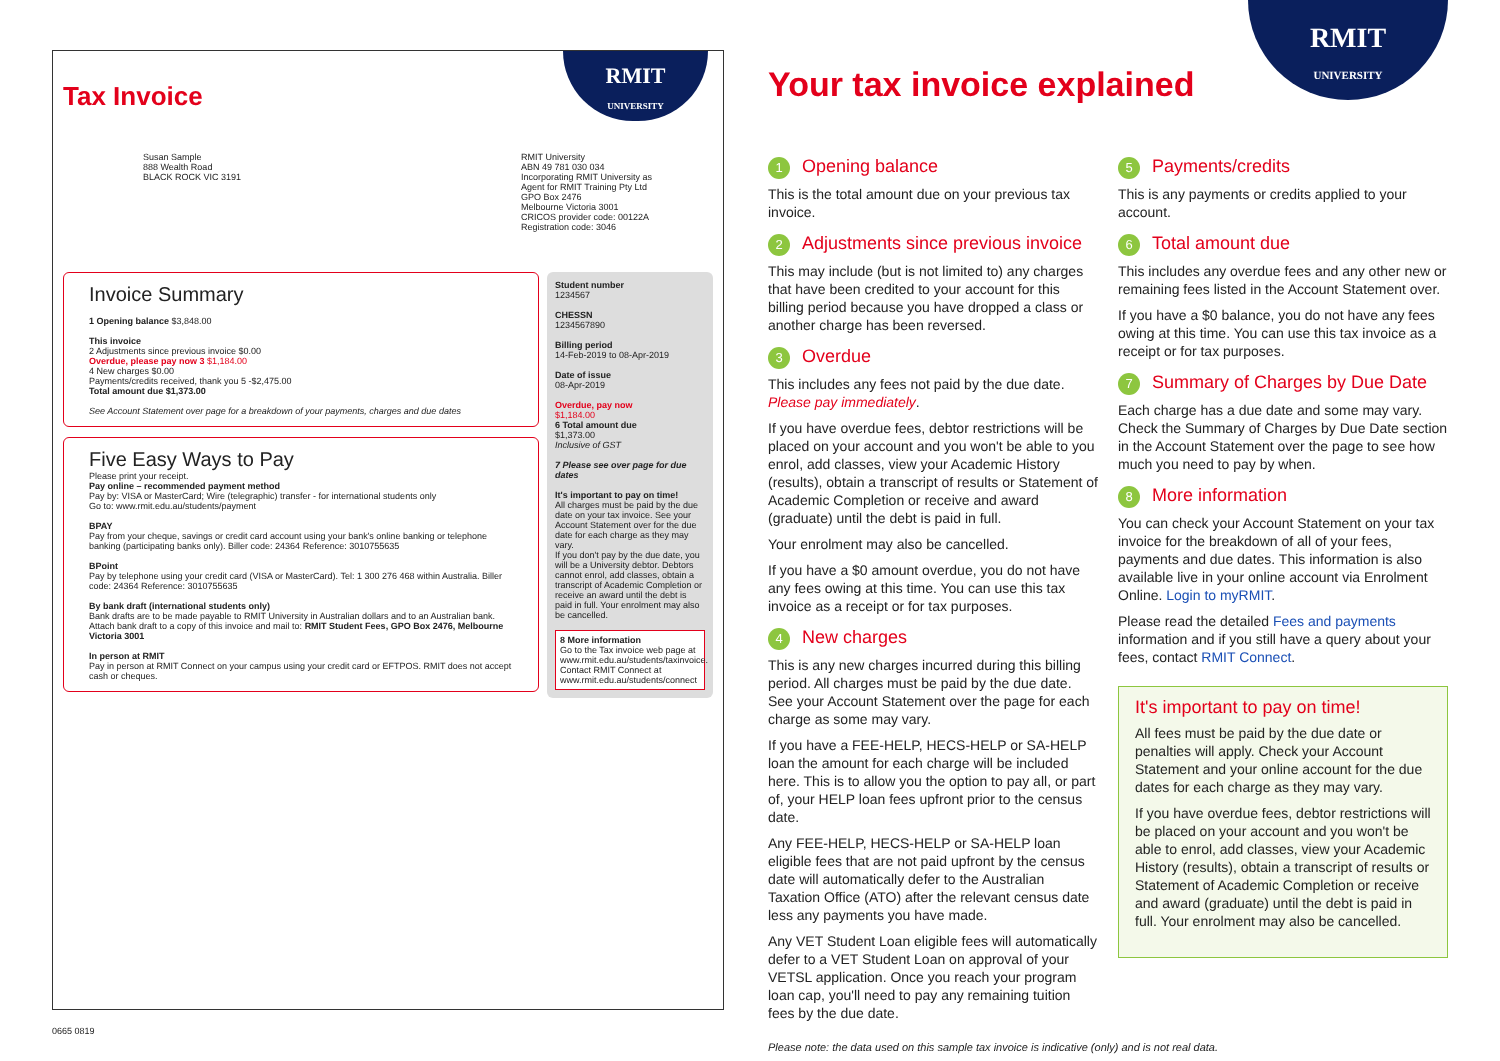RMIT
UNIVERSITY
Tax Invoice
Susan Sample
888 Wealth Road
BLACK ROCK VIC 3191
RMIT University
ABN 49 781 030 034
Incorporating RMIT University as
Agent for RMIT Training Pty Ltd
GPO Box 2476
Melbourne Victoria 3001
CRICOS provider code: 00122A
Registration code: 3046
Invoice Summary
1 Opening balance $3,848.00
This invoice
2 Adjustments since previous invoice $0.00
Overdue, please pay now 3 $1,184.00
4 New charges $0.00
Payments/credits received, thank you 5 -$2,475.00
Total amount due $1,373.00
See Account Statement over page for a breakdown of your payments, charges and due dates
Five Easy Ways to Pay
Please print your receipt.
Pay online – recommended payment method
Pay by: VISA or MasterCard; Wire (telegraphic) transfer - for international students only
Go to: www.rmit.edu.au/students/payment
BPAY
Pay from your cheque, savings or credit card account using your bank's online banking or telephone banking (participating banks only). Biller code: 24364 Reference: 3010755635
BPoint
Pay by telephone using your credit card (VISA or MasterCard). Tel: 1 300 276 468 within Australia. Biller code: 24364 Reference: 3010755635
By bank draft (international students only)
Bank drafts are to be made payable to RMIT University in Australian dollars and to an Australian bank. Attach bank draft to a copy of this invoice and mail to: RMIT Student Fees, GPO Box 2476, Melbourne Victoria 3001
In person at RMIT
Pay in person at RMIT Connect on your campus using your credit card or EFTPOS. RMIT does not accept cash or cheques.
Student number
1234567
CHESSN
1234567890
Billing period
14-Feb-2019 to 08-Apr-2019
Date of issue
08-Apr-2019
Overdue, pay now
$1,184.00
6 Total amount due
$1,373.00
Inclusive of GST
7 Please see over page for due dates
It's important to pay on time!
All charges must be paid by the due date on your tax invoice. See your Account Statement over for the due date for each charge as they may vary.
If you don't pay by the due date, you will be a University debtor. Debtors cannot enrol, add classes, obtain a transcript of Academic Completion or receive an award until the debt is paid in full. Your enrolment may also be cancelled.
8 More information
Go to the Tax invoice web page at www.rmit.edu.au/students/taxinvoice.
Contact RMIT Connect at www.rmit.edu.au/students/connect
0665 0819
RMIT
UNIVERSITY
Your tax invoice explained
1 Opening balance
This is the total amount due on your previous tax invoice.
2 Adjustments since previous invoice
This may include (but is not limited to) any charges that have been credited to your account for this billing period because you have dropped a class or another charge has been reversed.
3 Overdue
This includes any fees not paid by the due date. Please pay immediately.
If you have overdue fees, debtor restrictions will be placed on your account and you won't be able to you enrol, add classes, view your Academic History (results), obtain a transcript of results or Statement of Academic Completion or receive and award (graduate) until the debt is paid in full.
Your enrolment may also be cancelled.
If you have a $0 amount overdue, you do not have any fees owing at this time. You can use this tax invoice as a receipt or for tax purposes.
4 New charges
This is any new charges incurred during this billing period. All charges must be paid by the due date. See your Account Statement over the page for each charge as some may vary.
If you have a FEE-HELP, HECS-HELP or SA-HELP loan the amount for each charge will be included here. This is to allow you the option to pay all, or part of, your HELP loan fees upfront prior to the census date.
Any FEE-HELP, HECS-HELP or SA-HELP loan eligible fees that are not paid upfront by the census date will automatically defer to the Australian Taxation Office (ATO) after the relevant census date less any payments you have made.
Any VET Student Loan eligible fees will automatically defer to a VET Student Loan on approval of your VETSL application. Once you reach your program loan cap, you'll need to pay any remaining tuition fees by the due date.
5 Payments/credits
This is any payments or credits applied to your account.
6 Total amount due
This includes any overdue fees and any other new or remaining fees listed in the Account Statement over.
If you have a $0 balance, you do not have any fees owing at this time. You can use this tax invoice as a receipt or for tax purposes.
7 Summary of Charges by Due Date
Each charge has a due date and some may vary. Check the Summary of Charges by Due Date section in the Account Statement over the page to see how much you need to pay by when.
8 More information
You can check your Account Statement on your tax invoice for the breakdown of all of your fees, payments and due dates. This information is also available live in your online account via Enrolment Online. Login to myRMIT.
Please read the detailed Fees and payments information and if you still have a query about your fees, contact RMIT Connect.
It's important to pay on time!
All fees must be paid by the due date or penalties will apply. Check your Account Statement and your online account for the due dates for each charge as they may vary.
If you have overdue fees, debtor restrictions will be placed on your account and you won't be able to enrol, add classes, view your Academic History (results), obtain a transcript of results or Statement of Academic Completion or receive and award (graduate) until the debt is paid in full. Your enrolment may also be cancelled.
Please note: the data used on this sample tax invoice is indicative (only) and is not real data.